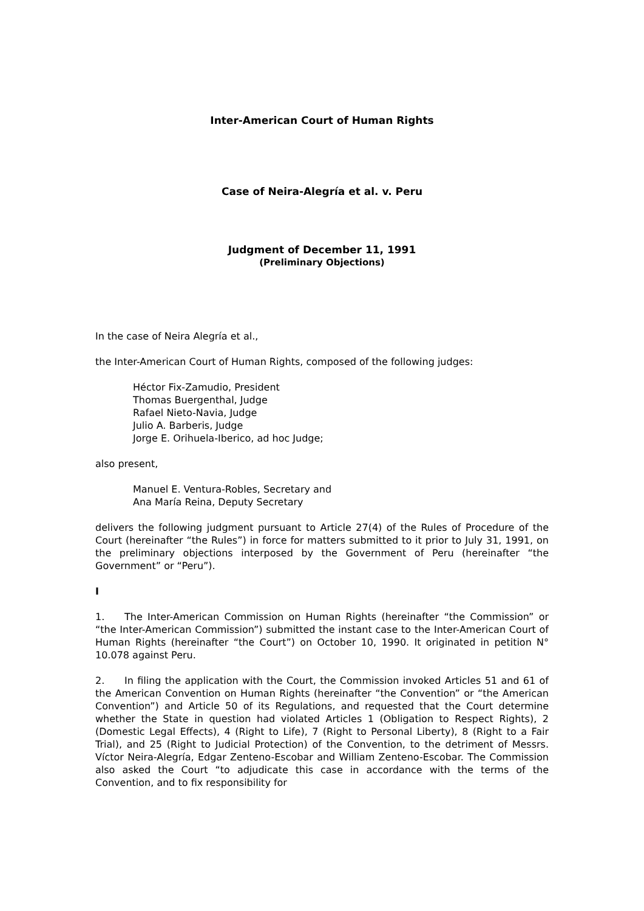Inter-American Court of Human Rights
Case of Neira-Alegría et al. v. Peru
Judgment of December 11, 1991
(Preliminary Objections)
In the case of Neira Alegría et al.,
the Inter-American Court of Human Rights, composed of the following judges:
Héctor Fix-Zamudio, President
Thomas Buergenthal, Judge
Rafael Nieto-Navia, Judge
Julio A. Barberis, Judge
Jorge E. Orihuela-Iberico, ad hoc Judge;
also present,
Manuel E. Ventura-Robles, Secretary and
Ana María Reina, Deputy Secretary
delivers the following judgment pursuant to Article 27(4) of the Rules of Procedure of the Court (hereinafter “the Rules”) in force for matters submitted to it prior to July 31, 1991, on the preliminary objections interposed by the Government of Peru (hereinafter “the Government” or “Peru”).
I
1. The Inter-American Commission on Human Rights (hereinafter “the Commission” or “the Inter-American Commission”) submitted the instant case to the Inter-American Court of Human Rights (hereinafter “the Court”) on October 10, 1990. It originated in petition N° 10.078 against Peru.
2. In filing the application with the Court, the Commission invoked Articles 51 and 61 of the American Convention on Human Rights (hereinafter “the Convention” or “the American Convention”) and Article 50 of its Regulations, and requested that the Court determine whether the State in question had violated Articles 1 (Obligation to Respect Rights), 2 (Domestic Legal Effects), 4 (Right to Life), 7 (Right to Personal Liberty), 8 (Right to a Fair Trial), and 25 (Right to Judicial Protection) of the Convention, to the detriment of Messrs. Víctor Neira-Alegría, Edgar Zenteno-Escobar and William Zenteno-Escobar. The Commission also asked the Court “to adjudicate this case in accordance with the terms of the Convention, and to fix responsibility for